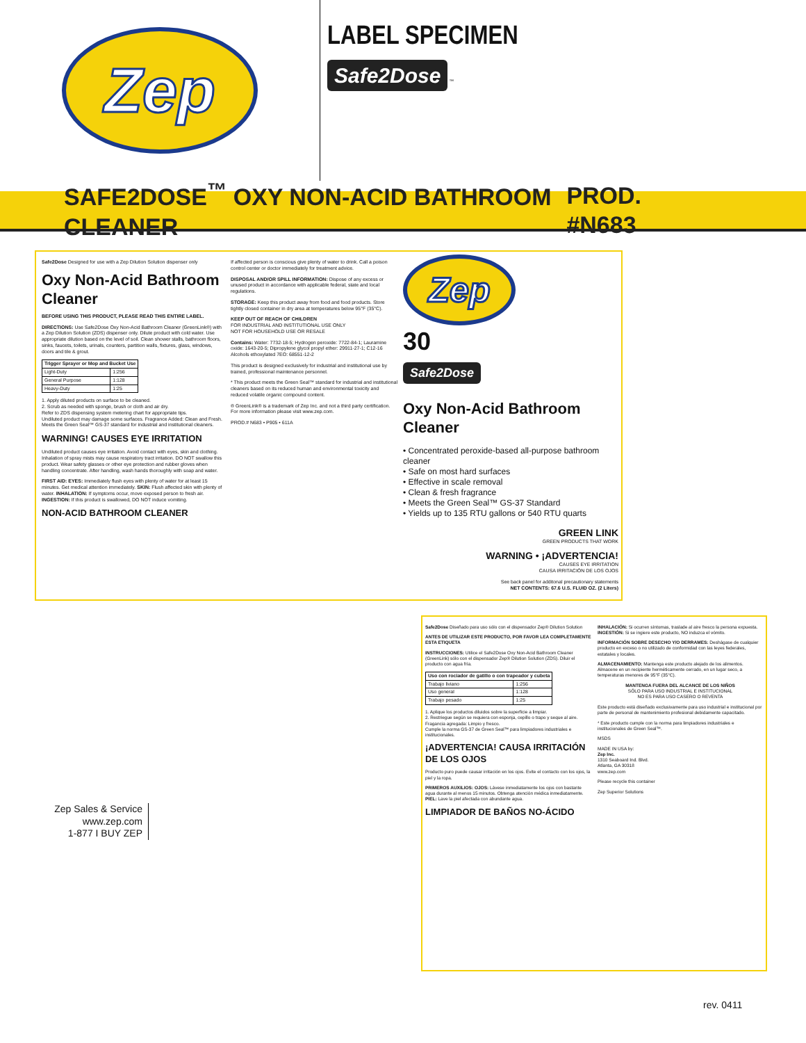Zep
LABEL SPECIMEN
Safe2Dose
™
SAFE2DOSE<sup>™</sup> OXY NON-ACID BATHROOM CLEANER PROD. #N683
Safe2Dose Designed for use with a Zep Dilution Solution dispenser only
Oxy Non-Acid Bathroom Cleaner
BEFORE USING THIS PRODUCT, PLEASE READ THIS ENTIRE LABEL.
DIRECTIONS: Use Safe2Dose Oxy Non-Acid Bathroom Cleaner (GreenLink®) with a Zep Dilution Solution (ZDS) dispenser only. Dilute product with cold water. Use appropriate dilution based on the level of soil. Clean shower stalls, bathroom floors, sinks, faucets, toilets, urinals, counters, partition walls, fixtures, glass, windows, doors and tile & grout.
| Trigger Sprayer or Mop and Bucket Use | |
| --- | --- |
| Light-Duty | 1:256 |
| General Purpose | 1:128 |
| Heavy-Duty | 1:25 |
1. Apply diluted products on surface to be cleaned.
2. Scrub as needed with sponge, brush or cloth and air dry.
Refer to ZDS dispensing system metering chart for appropriate tips.
Undiluted product may damage some surfaces. Fragrance Added: Clean and Fresh.
Meets the Green Seal™ GS-37 standard for industrial and institutional cleaners.
WARNING! CAUSES EYE IRRITATION
Undiluted product causes eye irritation. Avoid contact with eyes, skin and clothing. Inhalation of spray mists may cause respiratory tract irritation. DO NOT swallow this product. Wear safety glasses or other eye protection and rubber gloves when handling concentrate. After handling, wash hands thoroughly with soap and water.
FIRST AID: EYES: Immediately flush eyes with plenty of water for at least 15 minutes. Get medical attention immediately. SKIN: Flush affected skin with plenty of water. INHALATION: If symptoms occur, move exposed person to fresh air. INGESTION: If this product is swallowed, DO NOT induce vomiting.
NON-ACID BATHROOM CLEANER
If affected person is conscious give plenty of water to drink. Call a poison control center or doctor immediately for treatment advice.
DISPOSAL AND/OR SPILL INFORMATION: Dispose of any excess or unused product in accordance with applicable federal, state and local regulations.
STORAGE: Keep this product away from food and food products. Store tightly closed container in dry area at temperatures below 95°F (35°C).
KEEP OUT OF REACH OF CHILDREN
FOR INDUSTRIAL AND INSTITUTIONAL USE ONLY
NOT FOR HOUSEHOLD USE OR RESALE
Contains: Water: 7732-18-5; Hydrogen peroxide: 7722-84-1; Lauramine oxide: 1643-20-5; Dipropylene glycol propyl ether: 29911-27-1; C12-16 Alcohols ethoxylated 7EO: 68551-12-2
This product is designed exclusively for industrial and institutional use by trained, professional maintenance personnel.
* This product meets the Green Seal™ standard for industrial and institutional cleaners based on its reduced human and environmental toxicity and reduced volatile organic compound content.
® GreenLink® is a trademark of Zep Inc. and not a third party certification. For more information please visit www.zep.com.
PROD.# N683 • P905 • 611A
Zep
30
Safe2Dose
Oxy Non-Acid Bathroom Cleaner
• Concentrated peroxide-based all-purpose bathroom cleaner
• Safe on most hard surfaces
• Effective in scale removal
• Clean & fresh fragrance
• Meets the Green Seal™ GS-37 Standard
• Yields up to 135 RTU gallons or 540 RTU quarts
GREEN LINK
GREEN PRODUCTS THAT WORK
WARNING • ¡ADVERTENCIA!
CAUSES EYE IRRITATION
CAUSA IRRITACIÓN DE LOS OJOS
See back panel for additonal precautionary statements
NET CONTENTS: 67.6 U.S. FLUID OZ. (2 Liters)
Zep Sales & Service
www.zep.com
1-877 I BUY ZEP
Safe2Dose Diseñado para uso sólo con el dispensador Zep® Dilution Solution
ANTES DE UTILIZAR ESTE PRODUCTO, POR FAVOR LEA COMPLETAMENTE ESTA ETIQUETA
INSTRUCCIONES: Utilice el Safe2Dose Oxy Non-Acid Bathroom Cleaner (GreenLink) sólo con el dispensador Zep® Dilution Solution (ZDS). Diluir el producto con agua fría.
| Uso con rociador de gatillo o con trapeador y cubeta | |
| --- | --- |
| Trabajo liviano | 1:256 |
| Uso general | 1:128 |
| Trabajo pesado | 1:25 |
1. Aplique los productos diluidos sobre la superficie a limpiar.
2. Restriegue según se requiera con esponja, cepillo o trapo y seque al aire.
Fragancia agregada: Limpio y fresco.
Cumple la norma GS-37 de Green Seal™ para limpiadores industriales e institucionales.
¡ADVERTENCIA! CAUSA IRRITACIÓN DE LOS OJOS
Producto puro puede causar irritación en los ojos. Evite el contacto con los ojos, la piel y la ropa.
PRIMEROS AUXILIOS: OJOS: Lávese inmediatamente los ojos con bastante agua durante al menos 15 minutos. Obtenga atención médica inmediatamente. PIEL: Lave la piel afectada con abundante agua.
LIMPIADOR DE BAÑOS NO-ÁCIDO
INHALACIÓN: Si ocurren síntomas, traslade al aire fresco la persona expuesta. INGESTIÓN: Si se ingiere este producto, NO induzca el vómito.
INFORMACIÓN SOBRE DESECHO Y/O DERRAMES: Deshágase de cualquier producto en exceso o no utilizado de conformidad con las leyes federales, estatales y locales.
ALMACENAMIENTO: Mantenga este producto alejado de los alimentos. Almacene en un recipiente herméticamente cerrado, en un lugar seco, a temperaturas menores de 95°F (35°C).
MANTENGA FUERA DEL ALCANCE DE LOS NIÑOS
SÓLO PARA USO INDUSTRIAL E INSTITUCIONAL
NO ES PARA USO CASERO O REVENTA
Este producto está diseñado exclusivamente para uso industrial e institucional por parte de personal de mantenimiento profesional debidamente capacitado.
* Este producto cumple con la norma para limpiadores industriales e institucionales de Green Seal™.
MSDS
MADE IN USA by:
Zep Inc.
1310 Seaboard Ind. Blvd.
Atlanta, GA 30318
www.zep.com
Please recycle this container
Zep Superior Solutions
rev. 0411